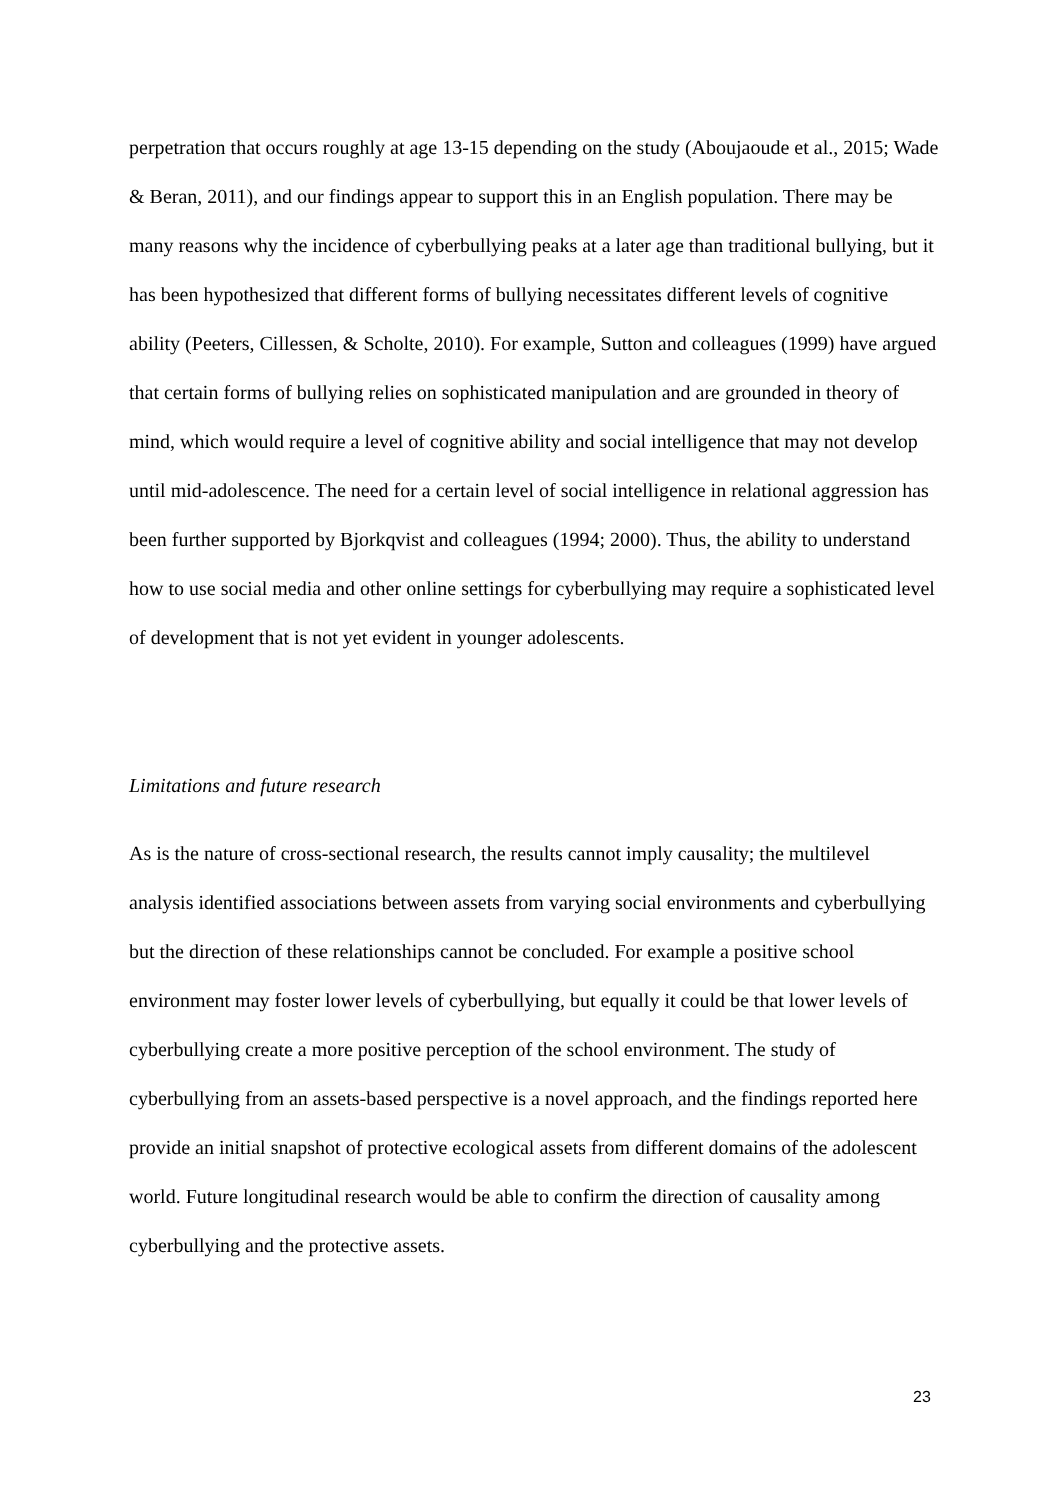perpetration that occurs roughly at age 13-15 depending on the study (Aboujaoude et al., 2015; Wade & Beran, 2011), and our findings appear to support this in an English population. There may be many reasons why the incidence of cyberbullying peaks at a later age than traditional bullying, but it has been hypothesized that different forms of bullying necessitates different levels of cognitive ability (Peeters, Cillessen, & Scholte, 2010). For example, Sutton and colleagues (1999) have argued that certain forms of bullying relies on sophisticated manipulation and are grounded in theory of mind, which would require a level of cognitive ability and social intelligence that may not develop until mid-adolescence. The need for a certain level of social intelligence in relational aggression has been further supported by Bjorkqvist and colleagues (1994; 2000). Thus, the ability to understand how to use social media and other online settings for cyberbullying may require a sophisticated level of development that is not yet evident in younger adolescents.
Limitations and future research
As is the nature of cross-sectional research, the results cannot imply causality; the multilevel analysis identified associations between assets from varying social environments and cyberbullying but the direction of these relationships cannot be concluded. For example a positive school environment may foster lower levels of cyberbullying, but equally it could be that lower levels of cyberbullying create a more positive perception of the school environment. The study of cyberbullying from an assets-based perspective is a novel approach, and the findings reported here provide an initial snapshot of protective ecological assets from different domains of the adolescent world. Future longitudinal research would be able to confirm the direction of causality among cyberbullying and the protective assets.
23